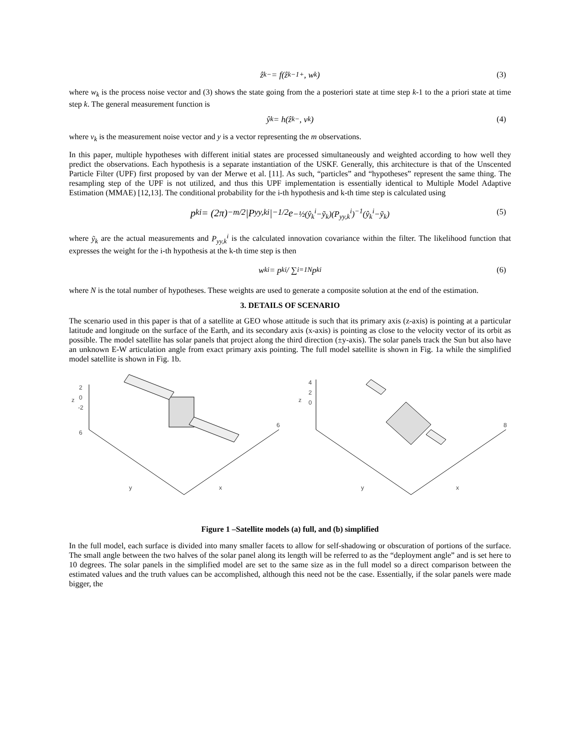ẑ<sub>k</sub><sup>−</sup> = f(ẑ<sub>k−1</sub><sup>+</sup>, w<sub>k</sub>) (3)
where w<sub>k</sub> is the process noise vector and (3) shows the state going from the a posteriori state at time step k-1 to the a priori state at time step k. The general measurement function is
ŷ<sub>k</sub> = h(ẑ<sub>k</sub><sup>−</sup>, v<sub>k</sub>) (4)
where v<sub>k</sub> is the measurement noise vector and y is a vector representing the m observations.
In this paper, multiple hypotheses with different initial states are processed simultaneously and weighted according to how well they predict the observations. Each hypothesis is a separate instantiation of the USKF. Generally, this architecture is that of the Unscented Particle Filter (UPF) first proposed by van der Merwe et al. [11]. As such, “particles” and “hypotheses” represent the same thing. The resampling step of the UPF is not utilized, and thus this UPF implementation is essentially identical to Multiple Model Adaptive Estimation (MMAE) [12,13]. The conditional probability for the i-th hypothesis and k-th time step is calculated using
p<sub>k</sub><sup>i</sup> = (2π)<sup>−m/2</sup>|P<sub>yy,k</sub><sup>i</sup>|<sup>−1/2</sup> e<sup>−½(ŷ<sub>k</sub><sup>i</sup>−ỹ<sub>k</sub>)(P<sub>yy,k</sub><sup>i</sup>)<sup>−1</sup>(ŷ<sub>k</sub><sup>i</sup>−ỹ<sub>k</sub>)</sup> (5)
where ỹ<sub>k</sub> are the actual measurements and P<sub>yy,k</sub><sup>i</sup> is the calculated innovation covariance within the filter. The likelihood function that expresses the weight for the i-th hypothesis at the k-th time step is then
w<sub>k</sub><sup>i</sup> = p<sub>k</sub><sup>i</sup> / ∑<sub>i=1</sub><sup>N</sup> p<sub>k</sub><sup>i</sup> (6)
where N is the total number of hypotheses. These weights are used to generate a composite solution at the end of the estimation.
3. DETAILS OF SCENARIO
The scenario used in this paper is that of a satellite at GEO whose attitude is such that its primary axis (z-axis) is pointing at a particular latitude and longitude on the surface of the Earth, and its secondary axis (x-axis) is pointing as close to the velocity vector of its orbit as possible. The model satellite has solar panels that project along the third direction (±y-axis). The solar panels track the Sun but also have an unknown E-W articulation angle from exact primary axis pointing. The full model satellite is shown in Fig. 1a while the simplified model satellite is shown in Fig. 1b.
2
0
-2
z
6
y
x
6
4
2
0
z
y
x
8
Figure 1 –Satellite models (a) full, and (b) simplified
In the full model, each surface is divided into many smaller facets to allow for self-shadowing or obscuration of portions of the surface. The small angle between the two halves of the solar panel along its length will be referred to as the “deployment angle” and is set here to 10 degrees. The solar panels in the simplified model are set to the same size as in the full model so a direct comparison between the estimated values and the truth values can be accomplished, although this need not be the case. Essentially, if the solar panels were made bigger, the